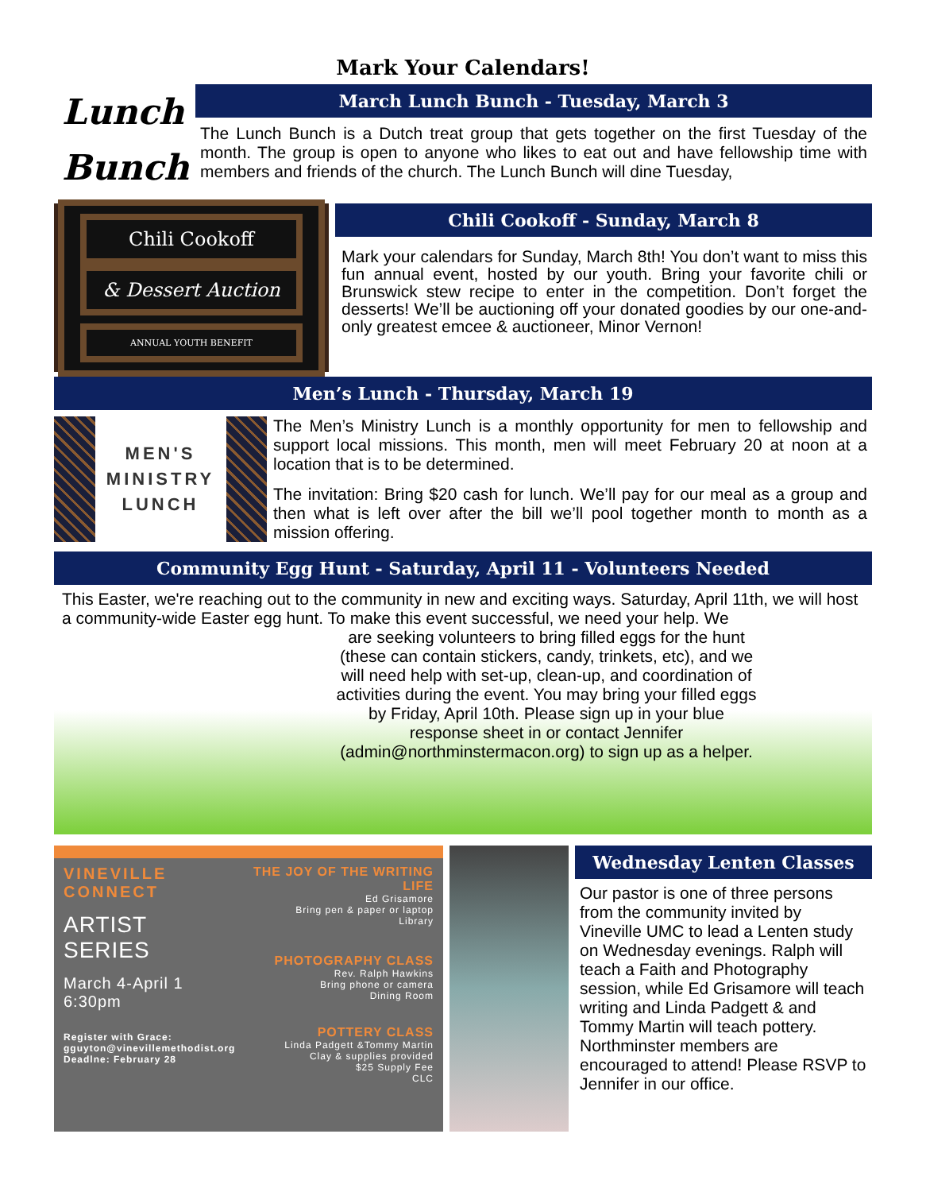Mark Your Calendars!
Lunch Bunch
March Lunch Bunch - Tuesday, March 3
The Lunch Bunch is a Dutch treat group that gets together on the first Tuesday of the month. The group is open to anyone who likes to eat out and have fellowship time with members and friends of the church. The Lunch Bunch will dine Tuesday,
Chili Cookoff
& Dessert Auction
ANNUAL YOUTH BENEFIT
Chili Cookoff - Sunday, March 8
Mark your calendars for Sunday, March 8th! You don’t want to miss this fun annual event, hosted by our youth. Bring your favorite chili or Brunswick stew recipe to enter in the competition. Don’t forget the desserts! We’ll be auctioning off your donated goodies by our one-and-only greatest emcee & auctioneer, Minor Vernon!
Men’s Lunch - Thursday, March 19
MEN'S MINISTRY LUNCH
The Men’s Ministry Lunch is a monthly opportunity for men to fellowship and support local missions. This month, men will meet February 20 at noon at a location that is to be determined.
The invitation: Bring $20 cash for lunch. We’ll pay for our meal as a group and then what is left over after the bill we’ll pool together month to month as a mission offering.
Community Egg Hunt - Saturday, April 11 - Volunteers Needed
This Easter, we're reaching out to the community in new and exciting ways. Saturday, April 11th, we will host a community-wide Easter egg hunt. To make this event successful, we need your help. We
are seeking volunteers to bring filled eggs for the hunt (these can contain stickers, candy, trinkets, etc), and we will need help with set-up, clean-up, and coordination of activities during the event. You may bring your filled eggs by Friday, April 10th. Please sign up in your blue response sheet in or contact Jennifer (admin@northminstermacon.org) to sign up as a helper.
VINEVILLE CONNECT
ARTIST SERIES
March 4-April 1
6:30pm
Register with Grace:
gguyton@vinevillemethodist.org
Deadlne: February 28
THE JOY OF THE WRITING LIFE
Ed Grisamore
Bring pen & paper or laptop
Library
PHOTOGRAPHY CLASS
Rev. Ralph Hawkins
Bring phone or camera
Dining Room
POTTERY CLASS
Linda Padgett &Tommy Martin
Clay & supplies provided
$25 Supply Fee
CLC
Wednesday Lenten Classes
Our pastor is one of three persons from the community invited by Vineville UMC to lead a Lenten study on Wednesday evenings. Ralph will teach a Faith and Photography session, while Ed Grisamore will teach writing and Linda Padgett & and Tommy Martin will teach pottery. Northminster members are encouraged to attend! Please RSVP to Jennifer in our office.